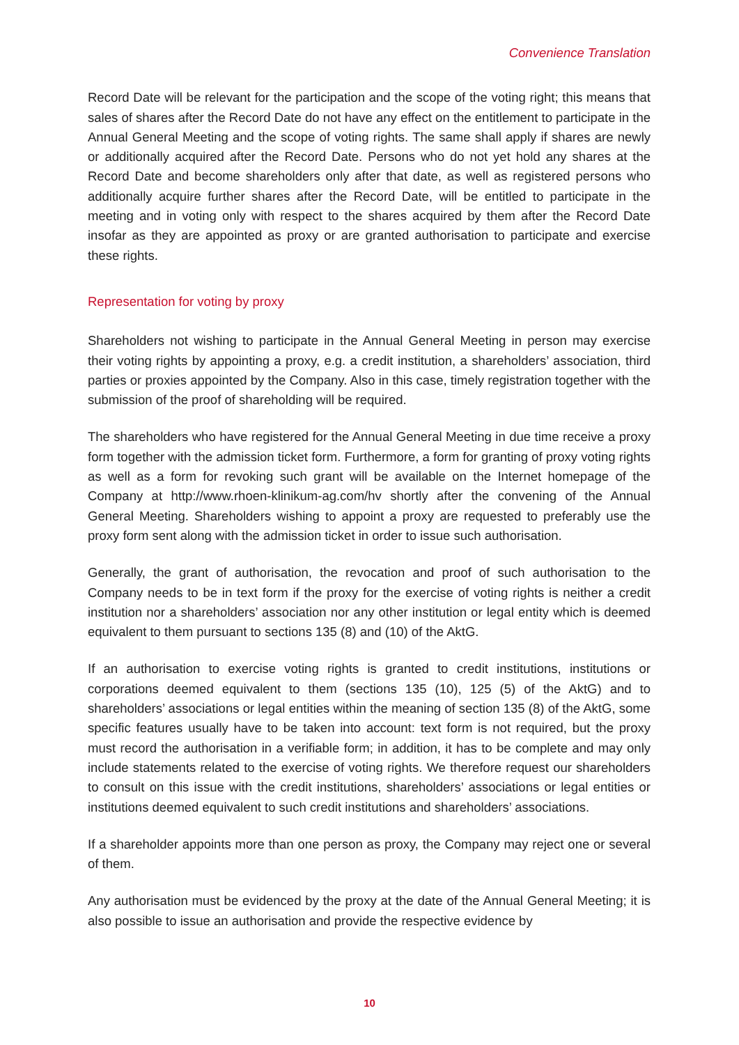Convenience Translation
Record Date will be relevant for the participation and the scope of the voting right; this means that sales of shares after the Record Date do not have any effect on the entitlement to participate in the Annual General Meeting and the scope of voting rights. The same shall apply if shares are newly or additionally acquired after the Record Date. Persons who do not yet hold any shares at the Record Date and become shareholders only after that date, as well as registered persons who additionally acquire further shares after the Record Date, will be entitled to participate in the meeting and in voting only with respect to the shares acquired by them after the Record Date insofar as they are appointed as proxy or are granted authorisation to participate and exercise these rights.
Representation for voting by proxy
Shareholders not wishing to participate in the Annual General Meeting in person may exercise their voting rights by appointing a proxy, e.g. a credit institution, a shareholders’ association, third parties or proxies appointed by the Company. Also in this case, timely registration together with the submission of the proof of shareholding will be required.
The shareholders who have registered for the Annual General Meeting in due time receive a proxy form together with the admission ticket form. Furthermore, a form for granting of proxy voting rights as well as a form for revoking such grant will be available on the Internet homepage of the Company at http://www.rhoen-klinikum-ag.com/hv shortly after the convening of the Annual General Meeting. Shareholders wishing to appoint a proxy are requested to preferably use the proxy form sent along with the admission ticket in order to issue such authorisation.
Generally, the grant of authorisation, the revocation and proof of such authorisation to the Company needs to be in text form if the proxy for the exercise of voting rights is neither a credit institution nor a shareholders’ association nor any other institution or legal entity which is deemed equivalent to them pursuant to sections 135 (8) and (10) of the AktG.
If an authorisation to exercise voting rights is granted to credit institutions, institutions or corporations deemed equivalent to them (sections 135 (10), 125 (5) of the AktG) and to shareholders’ associations or legal entities within the meaning of section 135 (8) of the AktG, some specific features usually have to be taken into account: text form is not required, but the proxy must record the authorisation in a verifiable form; in addition, it has to be complete and may only include statements related to the exercise of voting rights. We therefore request our shareholders to consult on this issue with the credit institutions, shareholders’ associations or legal entities or institutions deemed equivalent to such credit institutions and shareholders’ associations.
If a shareholder appoints more than one person as proxy, the Company may reject one or several of them.
Any authorisation must be evidenced by the proxy at the date of the Annual General Meeting; it is also possible to issue an authorisation and provide the respective evidence by
10